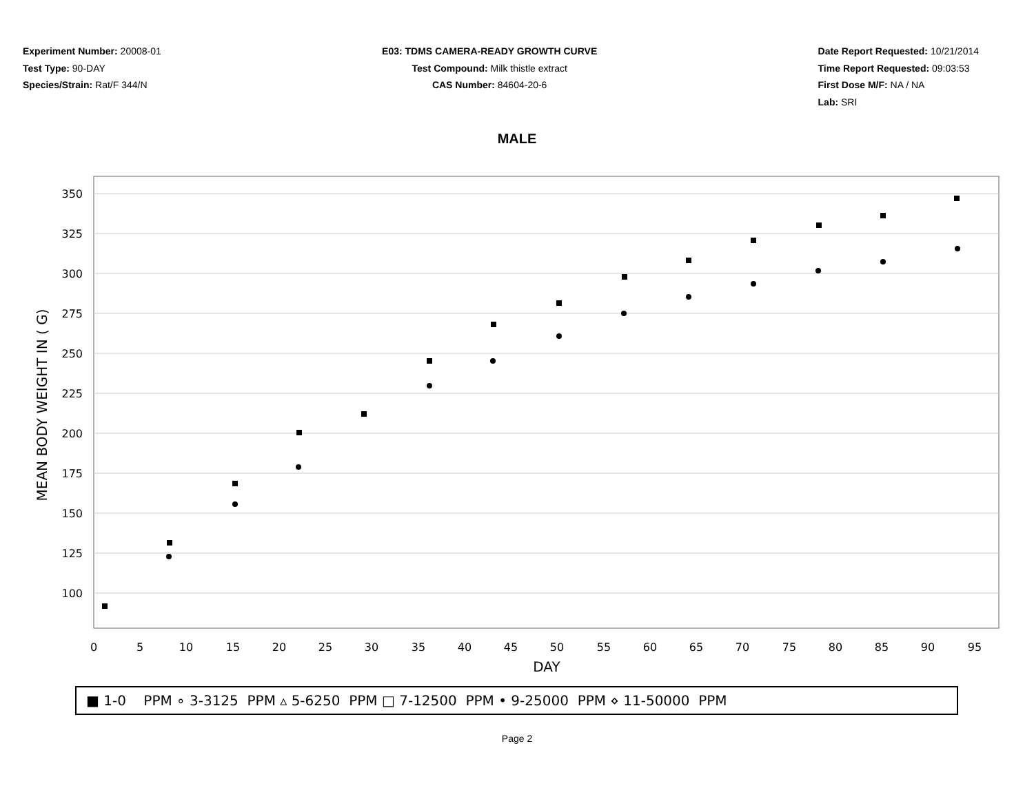Experiment Number: 20008-01
Test Type: 90-DAY
Species/Strain: Rat/F 344/N
E03: TDMS CAMERA-READY GROWTH CURVE
Test Compound: Milk thistle extract
CAS Number: 84604-20-6
Date Report Requested: 10/21/2014
Time Report Requested: 09:03:53
First Dose M/F: NA / NA
Lab: SRI
MALE
350
325
300
275
250
225
200
175
150
125
100
0
5
10
15
20
25
30
35
40
45
50
55
60
65
70
75
80
85
90
95
DAY
MEAN BODY WEIGHT IN ( G)
■ 1-0 PPM ∘ 3-3125 PPM ▵ 5-6250 PPM □ 7-12500 PPM • 9-25000 PPM ⋄ 11-50000 PPM
Page 2